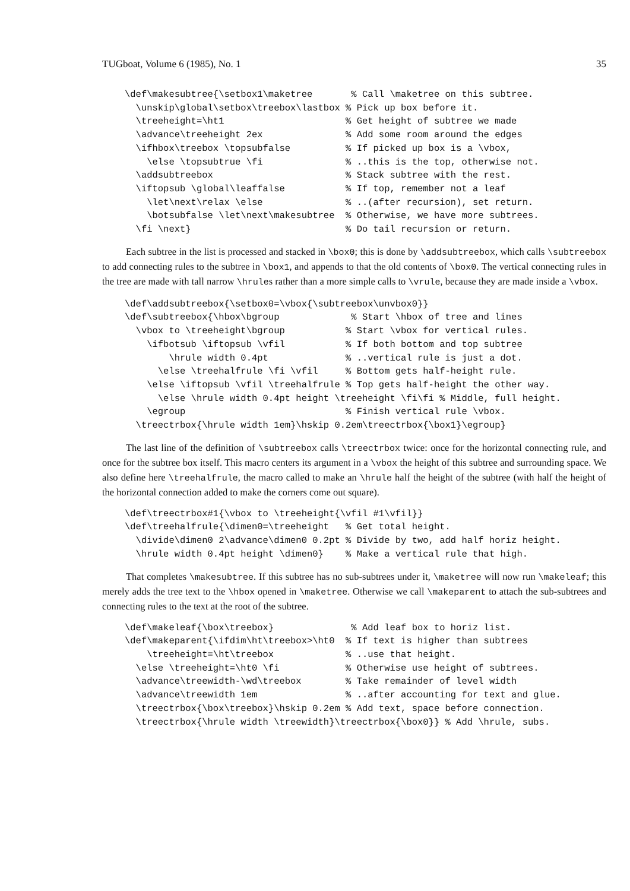TUGboat, Volume 6 (1985), No. 1 35
\def\makesubtree{\setbox1\maketree       % Call \maketree on this subtree.
  \unskip\global\setbox\treebox\lastbox % Pick up box before it.
  \treeheight=\ht1                      % Get height of subtree we made
  \advance\treeheight 2ex               % Add some room around the edges
  \ifhbox\treebox \topsubfalse          % If picked up box is a \vbox,
    \else \topsubtrue \fi               % ..this is the top, otherwise not.
  \addsubtreebox                        % Stack subtree with the rest.
  \iftopsub \global\leaffalse           % If top, remember not a leaf
    \let\next\relax \else               % ..(after recursion), set return.
    \botsubfalse \let\next\makesubtree  % Otherwise, we have more subtrees.
  \fi \next}                            % Do tail recursion or return.
Each subtree in the list is processed and stacked in \box0; this is done by \addsubtreebox, which calls \subtreebox to add connecting rules to the subtree in \box1, and appends to that the old contents of \box0. The vertical connecting rules in the tree are made with tall narrow \hrules rather than a more simple calls to \vrule, because they are made inside a \vbox.
\def\addsubtreebox{\setbox0=\vbox{\subtreebox\unvbox0}}
\def\subtreebox{\hbox\bgroup             % Start \hbox of tree and lines
  \vbox to \treeheight\bgroup           % Start \vbox for vertical rules.
    \ifbotsub \iftopsub \vfil           % If both bottom and top subtree
        \hrule width 0.4pt              % ..vertical rule is just a dot.
      \else \treehalfrule \fi \vfil     % Bottom gets half-height rule.
    \else \iftopsub \vfil \treehalfrule % Top gets half-height the other way.
      \else \hrule width 0.4pt height \treeheight \fi\fi % Middle, full height.
    \egroup                             % Finish vertical rule \vbox.
  \treectrbox{\hrule width 1em}\hskip 0.2em\treectrbox{\box1}\egroup}
The last line of the definition of \subtreebox calls \treectrbox twice: once for the horizontal connecting rule, and once for the subtree box itself. This macro centers its argument in a \vbox the height of this subtree and surrounding space. We also define here \treehalfrule, the macro called to make an \hrule half the height of the subtree (with half the height of the horizontal connection added to make the corners come out square).
\def\treectrbox#1{\vbox to \treeheight{\vfil #1\vfil}}
\def\treehalfrule{\dimen0=\treeheight   % Get total height.
  \divide\dimen0 2\advance\dimen0 0.2pt % Divide by two, add half horiz height.
  \hrule width 0.4pt height \dimen0}    % Make a vertical rule that high.
That completes \makesubtree. If this subtree has no sub-subtrees under it, \maketree will now run \makeleaf; this merely adds the tree text to the \hbox opened in \maketree. Otherwise we call \makeparent to attach the sub-subtrees and connecting rules to the text at the root of the subtree.
\def\makeleaf{\box\treebox}              % Add leaf box to horiz list.
\def\makeparent{\ifdim\ht\treebox>\ht0  % If text is higher than subtrees
    \treeheight=\ht\treebox             % ..use that height.
  \else \treeheight=\ht0 \fi            % Otherwise use height of subtrees.
  \advance\treewidth-\wd\treebox        % Take remainder of level width
  \advance\treewidth 1em                % ..after accounting for text and glue.
  \treectrbox{\box\treebox}\hskip 0.2em % Add text, space before connection.
  \treectrbox{\hrule width \treewidth}\treectrbox{\box0}} % Add \hrule, subs.